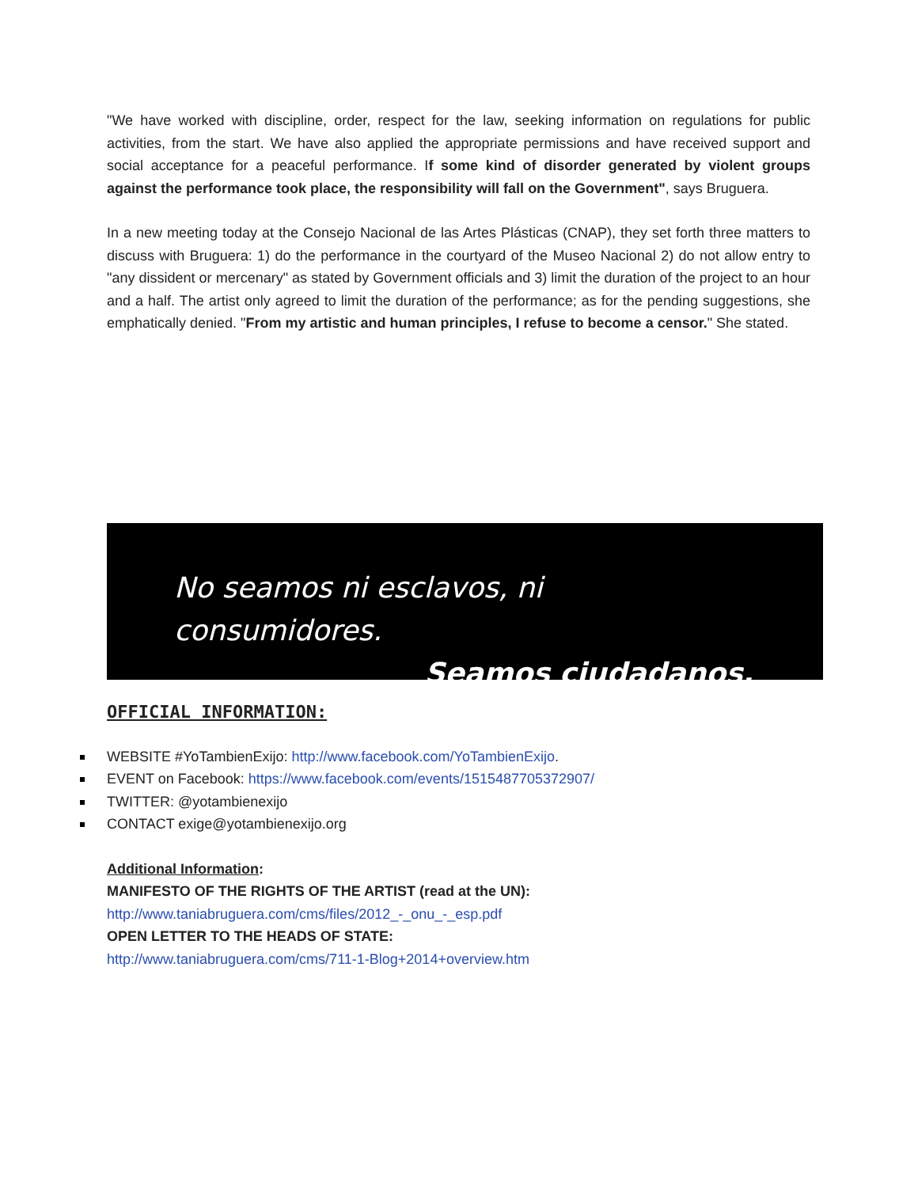"We have worked with discipline, order, respect for the law, seeking information on regulations for public activities, from the start. We have also applied the appropriate permissions and have received support and social acceptance for a peaceful performance. If some kind of disorder generated by violent groups against the performance took place, the responsibility will fall on the Government", says Bruguera.
In a new meeting today at the Consejo Nacional de las Artes Plásticas (CNAP), they set forth three matters to discuss with Bruguera: 1) do the performance in the courtyard of the Museo Nacional 2) do not allow entry to "any dissident or mercenary" as stated by Government officials and 3) limit the duration of the project to an hour and a half. The artist only agreed to limit the duration of the performance; as for the pending suggestions, she emphatically denied. "From my artistic and human principles, I refuse to become a censor." She stated.
No seamos ni esclavos, ni consumidores.
Seamos ciudadanos.
OFFICIAL INFORMATION:
WEBSITE #YoTambienExijo: http://www.facebook.com/YoTambienExijo.
EVENT on Facebook: https://www.facebook.com/events/1515487705372907/
TWITTER: @yotambienexijo
CONTACT exige@yotambienexijo.org
Additional Information:
MANIFESTO OF THE RIGHTS OF THE ARTIST (read at the UN):
http://www.taniabruguera.com/cms/files/2012_-_onu_-_esp.pdf
OPEN LETTER TO THE HEADS OF STATE:
http://www.taniabruguera.com/cms/711-1-Blog+2014+overview.htm